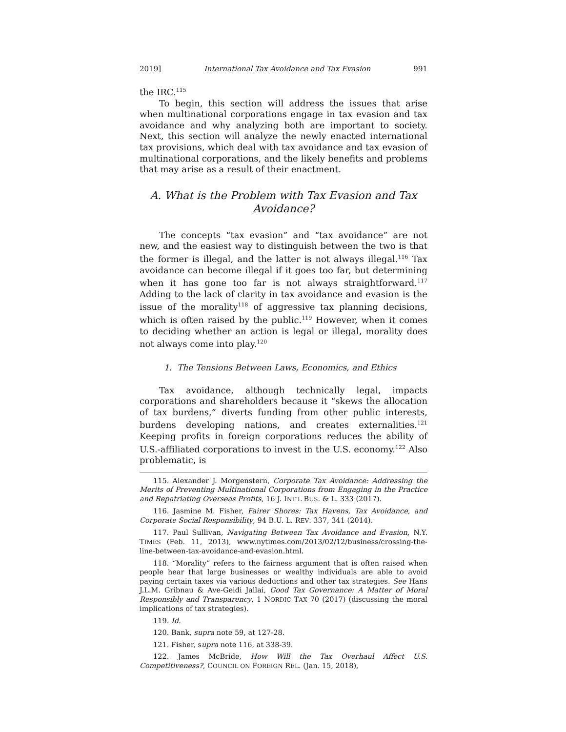2019] International Tax Avoidance and Tax Evasion 991
the IRC.<sup>115</sup>
To begin, this section will address the issues that arise when multinational corporations engage in tax evasion and tax avoidance and why analyzing both are important to society. Next, this section will analyze the newly enacted international tax provisions, which deal with tax avoidance and tax evasion of multinational corporations, and the likely benefits and problems that may arise as a result of their enactment.
A. What is the Problem with Tax Evasion and Tax Avoidance?
The concepts “tax evasion” and “tax avoidance” are not new, and the easiest way to distinguish between the two is that the former is illegal, and the latter is not always illegal.<sup>116</sup> Tax avoidance can become illegal if it goes too far, but determining when it has gone too far is not always straightforward.<sup>117</sup> Adding to the lack of clarity in tax avoidance and evasion is the issue of the morality<sup>118</sup> of aggressive tax planning decisions, which is often raised by the public.<sup>119</sup> However, when it comes to deciding whether an action is legal or illegal, morality does not always come into play.<sup>120</sup>
1. The Tensions Between Laws, Economics, and Ethics
Tax avoidance, although technically legal, impacts corporations and shareholders because it “skews the allocation of tax burdens,” diverts funding from other public interests, burdens developing nations, and creates externalities.<sup>121</sup> Keeping profits in foreign corporations reduces the ability of U.S.-affiliated corporations to invest in the U.S. economy.<sup>122</sup> Also problematic, is
115. Alexander J. Morgenstern, Corporate Tax Avoidance: Addressing the Merits of Preventing Multinational Corporations from Engaging in the Practice and Repatriating Overseas Profits, 16 J. INT’L BUS. & L. 333 (2017).
116. Jasmine M. Fisher, Fairer Shores: Tax Havens, Tax Avoidance, and Corporate Social Responsibility, 94 B.U. L. REV. 337, 341 (2014).
117. Paul Sullivan, Navigating Between Tax Avoidance and Evasion, N.Y. TIMES (Feb. 11, 2013), www.nytimes.com/2013/02/12/business/crossing-the-line-between-tax-avoidance-and-evasion.html.
118. “Morality” refers to the fairness argument that is often raised when people hear that large businesses or wealthy individuals are able to avoid paying certain taxes via various deductions and other tax strategies. See Hans J.L.M. Gribnau & Ave-Geidi Jallai, Good Tax Governance: A Matter of Moral Responsibly and Transparency, 1 NORDIC TAX 70 (2017) (discussing the moral implications of tax strategies).
119. Id.
120. Bank, supra note 59, at 127-28.
121. Fisher, supra note 116, at 338-39.
122. James McBride, How Will the Tax Overhaul Affect U.S. Competitiveness?, COUNCIL ON FOREIGN REL. (Jan. 15, 2018),